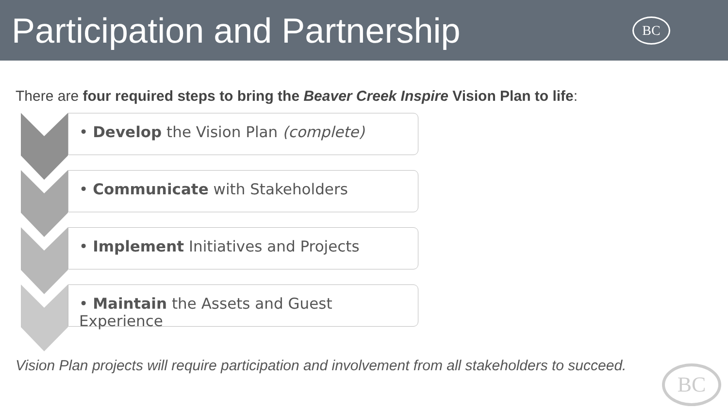Participation and Partnership
BC
There are four required steps to bring the Beaver Creek Inspire Vision Plan to life:
• Develop the Vision Plan (complete)
• Communicate with Stakeholders
• Implement Initiatives and Projects
• Maintain the Assets and Guest Experience
Vision Plan projects will require participation and involvement from all stakeholders to succeed.
BC